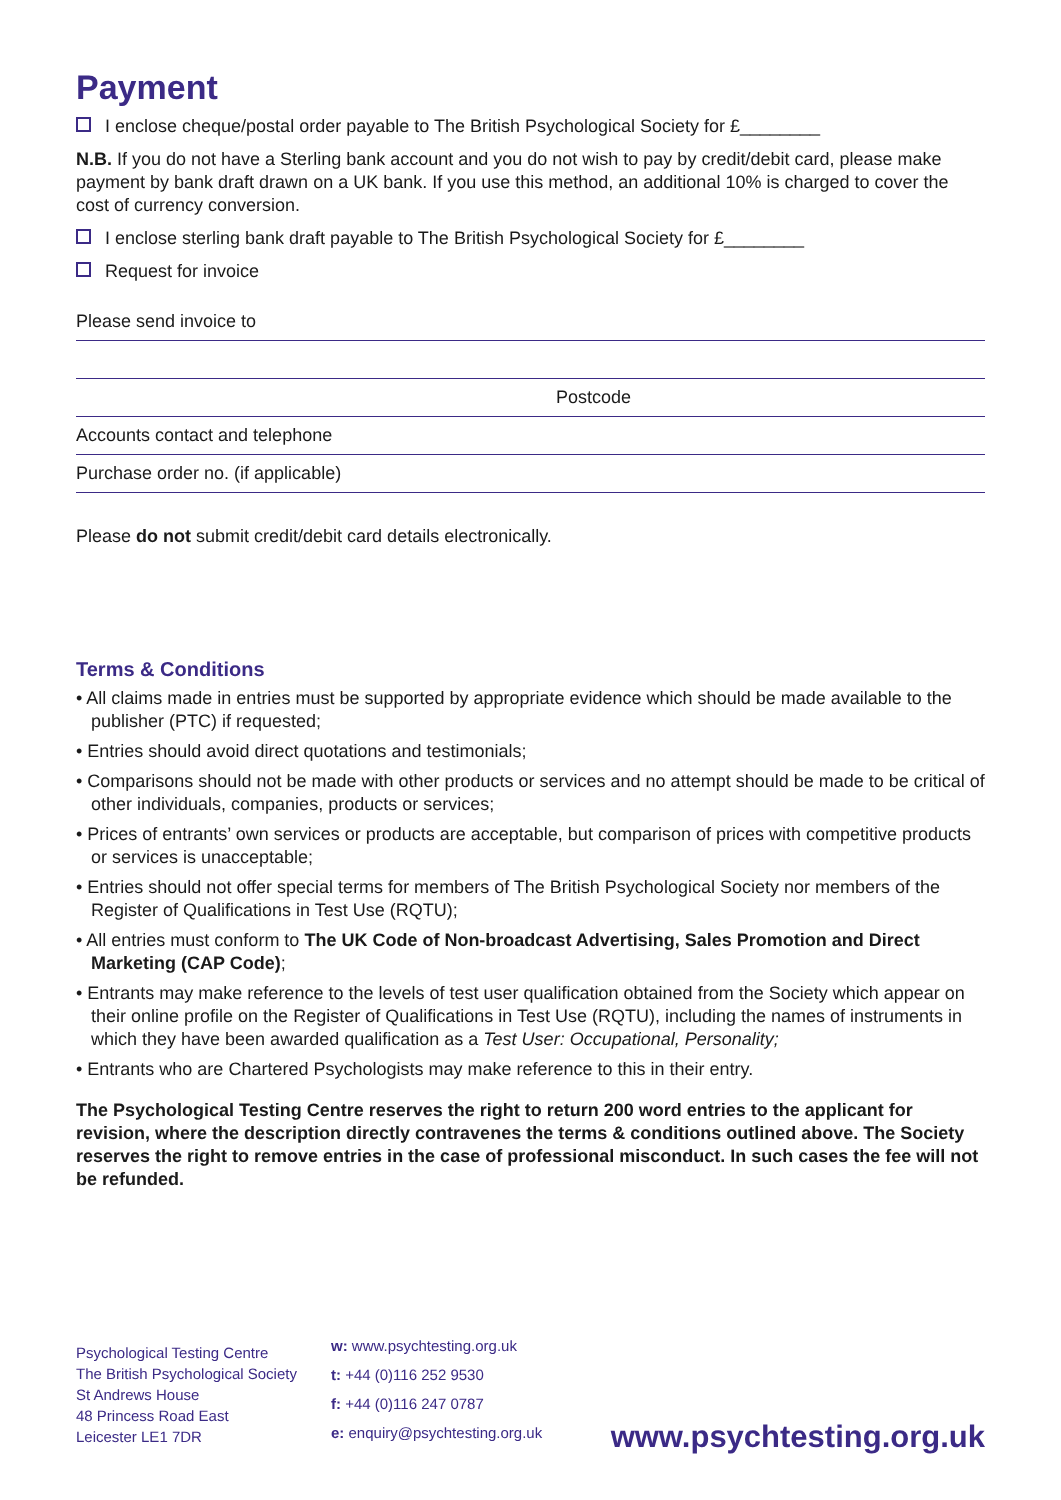Payment
I enclose cheque/postal order payable to The British Psychological Society for £________
N.B. If you do not have a Sterling bank account and you do not wish to pay by credit/debit card, please make payment by bank draft drawn on a UK bank. If you use this method, an additional 10% is charged to cover the cost of currency conversion.
I enclose sterling bank draft payable to The British Psychological Society for £________
Request for invoice
Please send invoice to
Postcode
Accounts contact and telephone
Purchase order no. (if applicable)
Please do not submit credit/debit card details electronically.
Terms & Conditions
• All claims made in entries must be supported by appropriate evidence which should be made available to the publisher (PTC) if requested;
• Entries should avoid direct quotations and testimonials;
• Comparisons should not be made with other products or services and no attempt should be made to be critical of other individuals, companies, products or services;
• Prices of entrants’ own services or products are acceptable, but comparison of prices with competitive products or services is unacceptable;
• Entries should not offer special terms for members of The British Psychological Society nor members of the Register of Qualifications in Test Use (RQTU);
• All entries must conform to The UK Code of Non-broadcast Advertising, Sales Promotion and Direct Marketing (CAP Code);
• Entrants may make reference to the levels of test user qualification obtained from the Society which appear on their online profile on the Register of Qualifications in Test Use (RQTU), including the names of instruments in which they have been awarded qualification as a Test User: Occupational, Personality;
• Entrants who are Chartered Psychologists may make reference to this in their entry.
The Psychological Testing Centre reserves the right to return 200 word entries to the applicant for revision, where the description directly contravenes the terms & conditions outlined above. The Society reserves the right to remove entries in the case of professional misconduct. In such cases the fee will not be refunded.
Psychological Testing Centre
The British Psychological Society
St Andrews House
48 Princess Road East
Leicester LE1 7DR
w: www.psychtesting.org.uk
t: +44 (0)116 252 9530
f: +44 (0)116 247 0787
e: enquiry@psychtesting.org.uk
www.psychtesting.org.uk